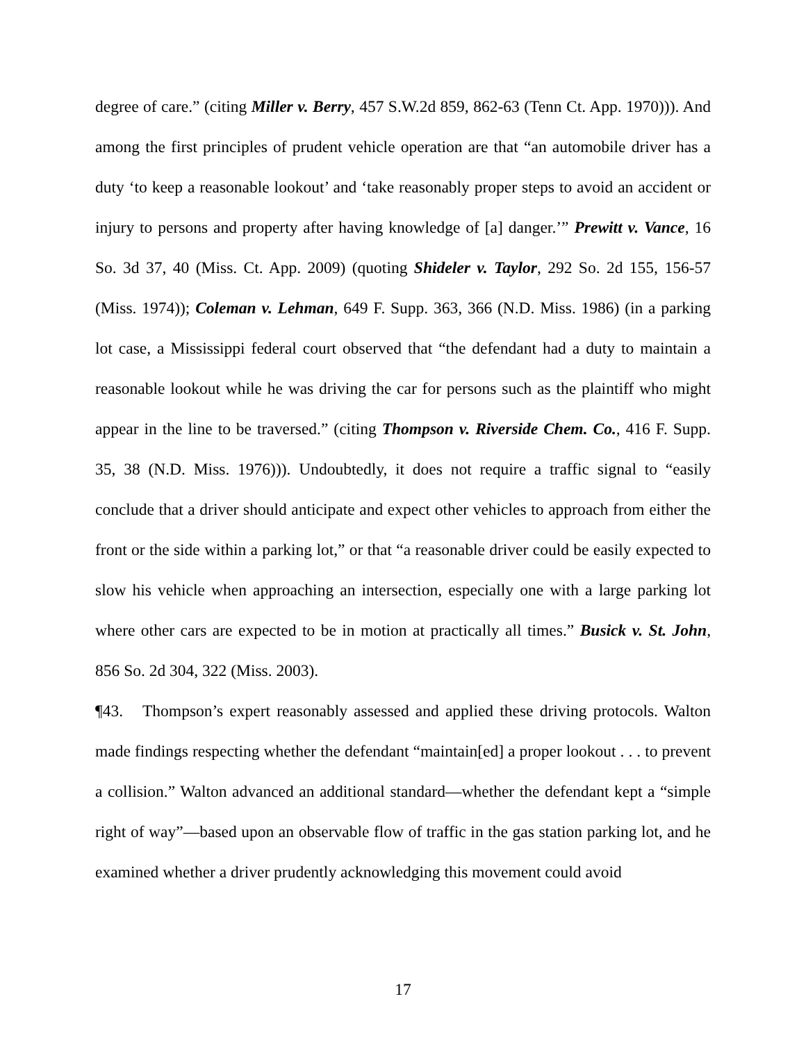degree of care.” (citing Miller v. Berry, 457 S.W.2d 859, 862-63 (Tenn Ct. App. 1970))). And among the first principles of prudent vehicle operation are that “an automobile driver has a duty ‘to keep a reasonable lookout’ and ‘take reasonably proper steps to avoid an accident or injury to persons and property after having knowledge of [a] danger.’” Prewitt v. Vance, 16 So. 3d 37, 40 (Miss. Ct. App. 2009) (quoting Shideler v. Taylor, 292 So. 2d 155, 156-57 (Miss. 1974)); Coleman v. Lehman, 649 F. Supp. 363, 366 (N.D. Miss. 1986) (in a parking lot case, a Mississippi federal court observed that “the defendant had a duty to maintain a reasonable lookout while he was driving the car for persons such as the plaintiff who might appear in the line to be traversed.” (citing Thompson v. Riverside Chem. Co., 416 F. Supp. 35, 38 (N.D. Miss. 1976))). Undoubtedly, it does not require a traffic signal to “easily conclude that a driver should anticipate and expect other vehicles to approach from either the front or the side within a parking lot,” or that “a reasonable driver could be easily expected to slow his vehicle when approaching an intersection, especially one with a large parking lot where other cars are expected to be in motion at practically all times.” Busick v. St. John, 856 So. 2d 304, 322 (Miss. 2003).
¶43. Thompson’s expert reasonably assessed and applied these driving protocols. Walton made findings respecting whether the defendant “maintain[ed] a proper lookout . . . to prevent a collision.” Walton advanced an additional standard—whether the defendant kept a “simple right of way”—based upon an observable flow of traffic in the gas station parking lot, and he examined whether a driver prudently acknowledging this movement could avoid
17